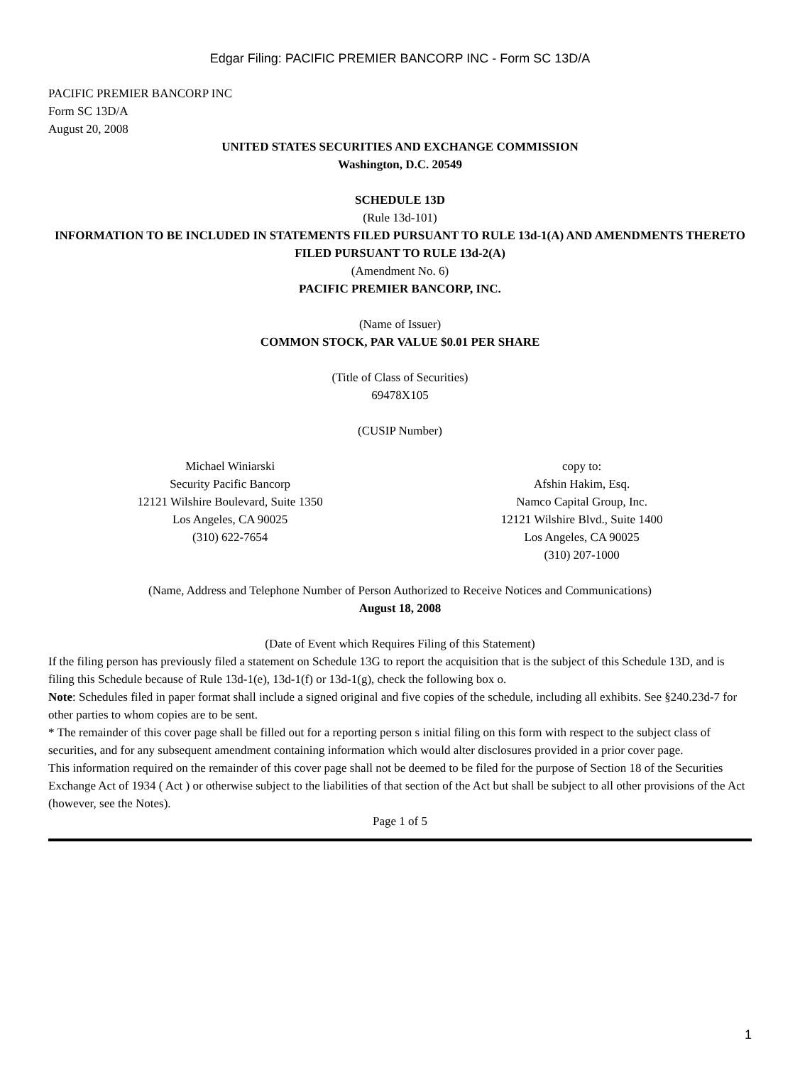Edgar Filing: PACIFIC PREMIER BANCORP INC - Form SC 13D/A
PACIFIC PREMIER BANCORP INC
Form SC 13D/A
August 20, 2008
UNITED STATES SECURITIES AND EXCHANGE COMMISSION
Washington, D.C. 20549
SCHEDULE 13D
(Rule 13d-101)
INFORMATION TO BE INCLUDED IN STATEMENTS FILED PURSUANT TO RULE 13d-1(A) AND AMENDMENTS THERETO FILED PURSUANT TO RULE 13d-2(A)
(Amendment No. 6)
PACIFIC PREMIER BANCORP, INC.
(Name of Issuer)
COMMON STOCK, PAR VALUE $0.01 PER SHARE
(Title of Class of Securities)
69478X105
(CUSIP Number)
Michael Winiarski
Security Pacific Bancorp
12121 Wilshire Boulevard, Suite 1350
Los Angeles, CA 90025
(310) 622-7654
copy to:
Afshin Hakim, Esq.
Namco Capital Group, Inc.
12121 Wilshire Blvd., Suite 1400
Los Angeles, CA 90025
(310) 207-1000
(Name, Address and Telephone Number of Person Authorized to Receive Notices and Communications)
August 18, 2008
(Date of Event which Requires Filing of this Statement)
If the filing person has previously filed a statement on Schedule 13G to report the acquisition that is the subject of this Schedule 13D, and is filing this Schedule because of Rule 13d-1(e), 13d-1(f) or 13d-1(g), check the following box o.
Note: Schedules filed in paper format shall include a signed original and five copies of the schedule, including all exhibits. See §240.23d-7 for other parties to whom copies are to be sent.
* The remainder of this cover page shall be filled out for a reporting person s initial filing on this form with respect to the subject class of securities, and for any subsequent amendment containing information which would alter disclosures provided in a prior cover page.
This information required on the remainder of this cover page shall not be deemed to be filed for the purpose of Section 18 of the Securities Exchange Act of 1934 ( Act ) or otherwise subject to the liabilities of that section of the Act but shall be subject to all other provisions of the Act (however, see the Notes).
Page 1 of 5
1